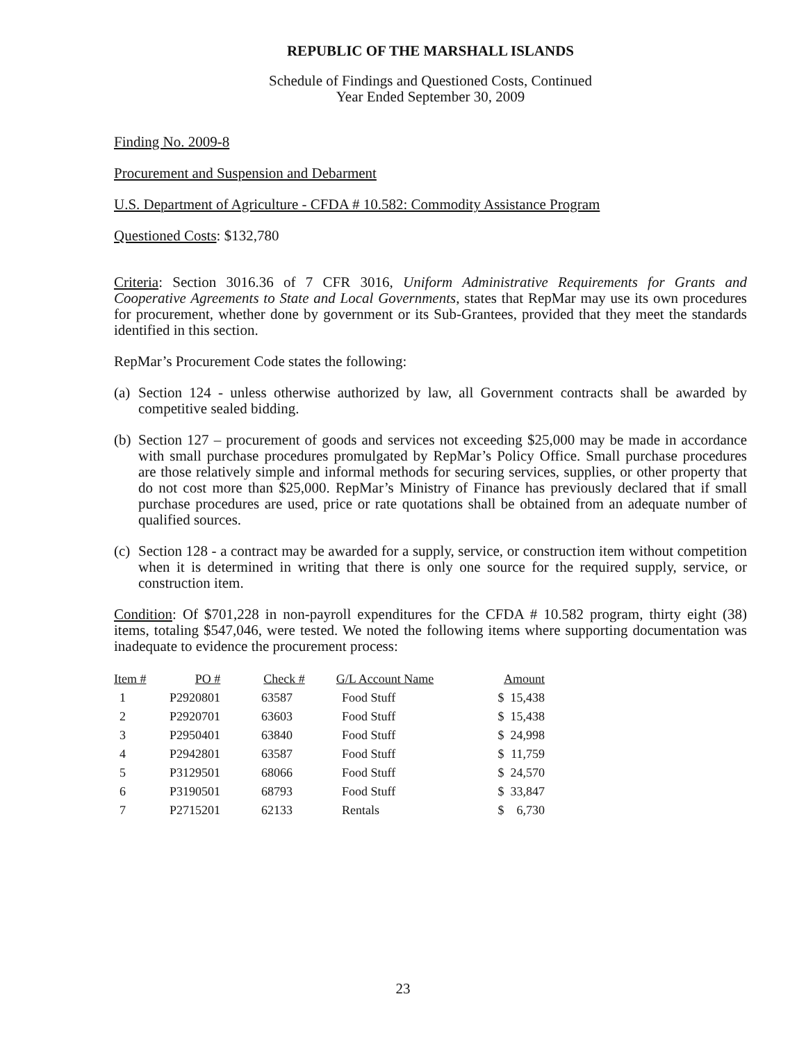REPUBLIC OF THE MARSHALL ISLANDS
Schedule of Findings and Questioned Costs, Continued
Year Ended September 30, 2009
Finding No. 2009-8
Procurement and Suspension and Debarment
U.S. Department of Agriculture - CFDA # 10.582: Commodity Assistance Program
Questioned Costs: $132,780
Criteria: Section 3016.36 of 7 CFR 3016, Uniform Administrative Requirements for Grants and Cooperative Agreements to State and Local Governments, states that RepMar may use its own procedures for procurement, whether done by government or its Sub-Grantees, provided that they meet the standards identified in this section.
RepMar’s Procurement Code states the following:
(a) Section 124 - unless otherwise authorized by law, all Government contracts shall be awarded by competitive sealed bidding.
(b) Section 127 – procurement of goods and services not exceeding $25,000 may be made in accordance with small purchase procedures promulgated by RepMar’s Policy Office. Small purchase procedures are those relatively simple and informal methods for securing services, supplies, or other property that do not cost more than $25,000. RepMar’s Ministry of Finance has previously declared that if small purchase procedures are used, price or rate quotations shall be obtained from an adequate number of qualified sources.
(c) Section 128 - a contract may be awarded for a supply, service, or construction item without competition when it is determined in writing that there is only one source for the required supply, service, or construction item.
Condition: Of $701,228 in non-payroll expenditures for the CFDA # 10.582 program, thirty eight (38) items, totaling $547,046, were tested. We noted the following items where supporting documentation was inadequate to evidence the procurement process:
| Item # | PO # | Check # | G/L Account Name | Amount | |
| --- | --- | --- | --- | --- | --- |
| 1 | P2920801 | 63587 | Food Stuff | $ | 15,438 |
| 2 | P2920701 | 63603 | Food Stuff | $ | 15,438 |
| 3 | P2950401 | 63840 | Food Stuff | $ | 24,998 |
| 4 | P2942801 | 63587 | Food Stuff | $ | 11,759 |
| 5 | P3129501 | 68066 | Food Stuff | $ | 24,570 |
| 6 | P3190501 | 68793 | Food Stuff | $ | 33,847 |
| 7 | P2715201 | 62133 | Rentals | $ | 6,730 |
23